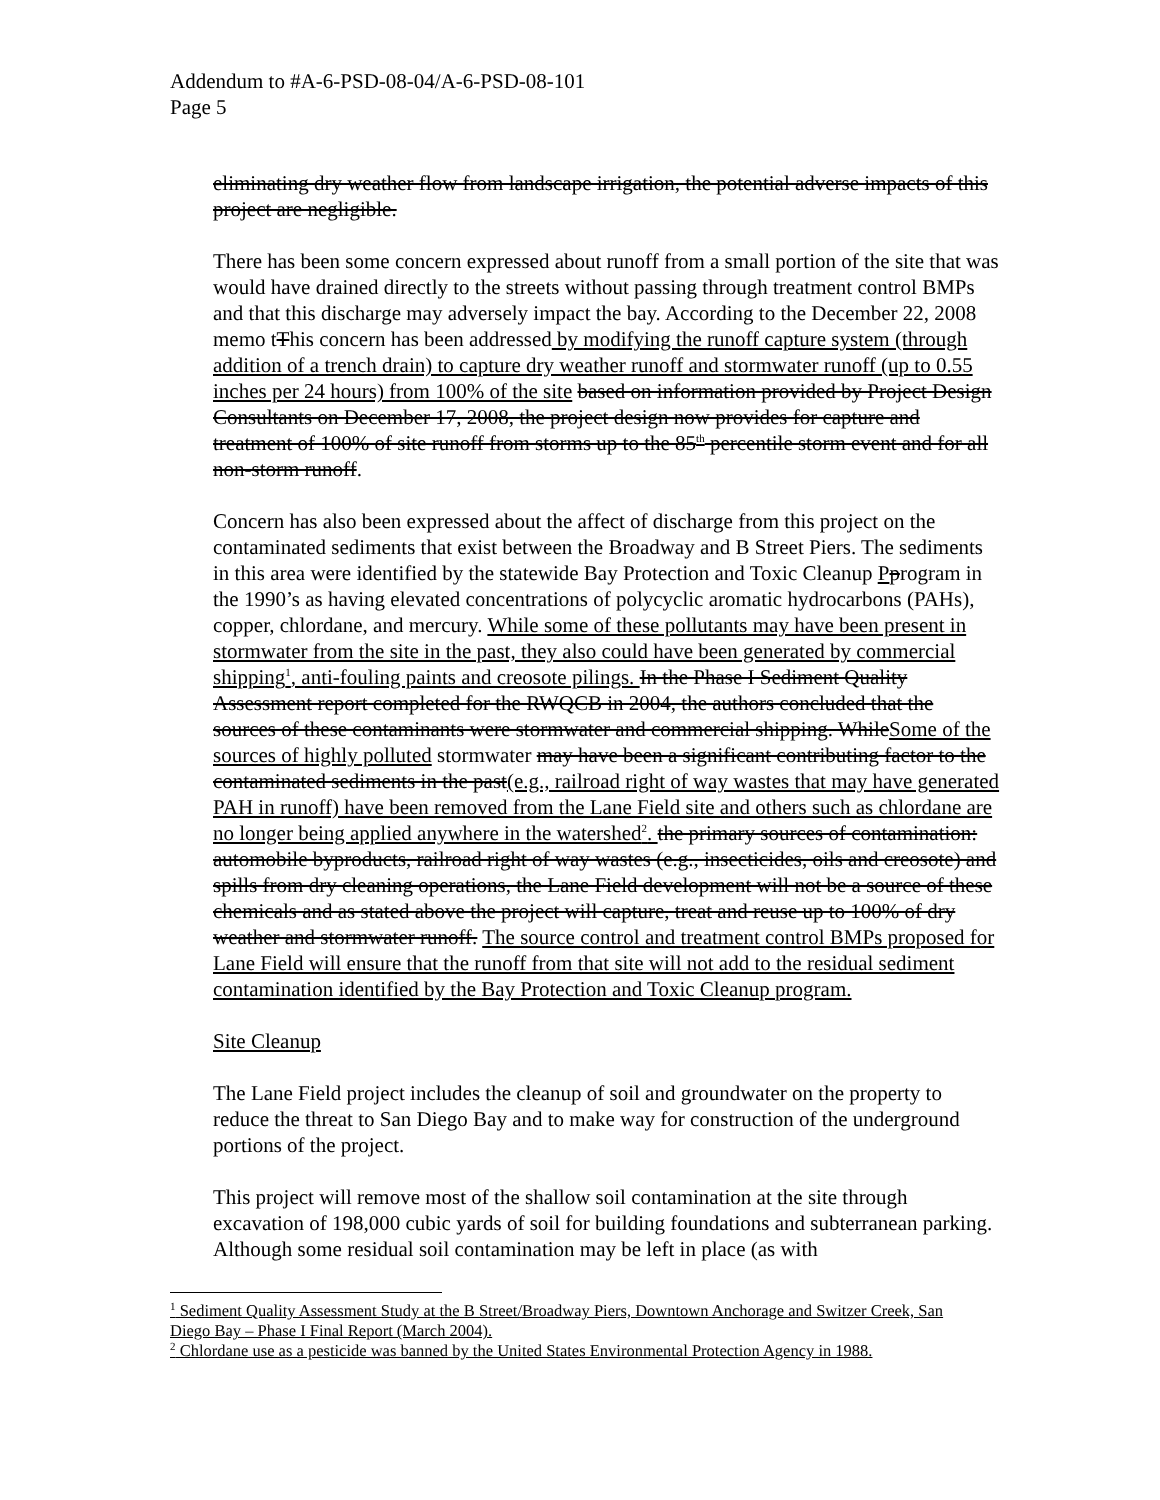Addendum to #A-6-PSD-08-04/A-6-PSD-08-101
Page 5
eliminating dry weather flow from landscape irrigation, the potential adverse impacts of this project are negligible.
There has been some concern expressed about runoff from a small portion of the site that was would have drained directly to the streets without passing through treatment control BMPs and that this discharge may adversely impact the bay. According to the December 22, 2008 memo tThis concern has been addressed by modifying the runoff capture system (through addition of a trench drain) to capture dry weather runoff and stormwater runoff (up to 0.55 inches per 24 hours) from 100% of the site based on information provided by Project Design Consultants on December 17, 2008, the project design now provides for capture and treatment of 100% of site runoff from storms up to the 85<sup>th</sup> percentile storm event and for all non-storm runoff.
Concern has also been expressed about the affect of discharge from this project on the contaminated sediments that exist between the Broadway and B Street Piers. The sediments in this area were identified by the statewide Bay Protection and Toxic Cleanup Pprogram in the 1990’s as having elevated concentrations of polycyclic aromatic hydrocarbons (PAHs), copper, chlordane, and mercury. While some of these pollutants may have been present in stormwater from the site in the past, they also could have been generated by commercial shipping<sup>1</sup>, anti-fouling paints and creosote pilings. In the Phase I Sediment Quality Assessment report completed for the RWQCB in 2004, the authors concluded that the sources of these contaminants were stormwater and commercial shipping. WhileSome of the sources of highly polluted stormwater may have been a significant contributing factor to the contaminated sediments in the past(e.g., railroad right of way wastes that may have generated PAH in runoff) have been removed from the Lane Field site and others such as chlordane are no longer being applied anywhere in the watershed<sup>2</sup>. the primary sources of contamination: automobile byproducts, railroad right of way wastes (e.g., insecticides, oils and creosote) and spills from dry cleaning operations, the Lane Field development will not be a source of these chemicals and as stated above the project will capture, treat and reuse up to 100% of dry weather and stormwater runoff. The source control and treatment control BMPs proposed for Lane Field will ensure that the runoff from that site will not add to the residual sediment contamination identified by the Bay Protection and Toxic Cleanup program.
Site Cleanup
The Lane Field project includes the cleanup of soil and groundwater on the property to reduce the threat to San Diego Bay and to make way for construction of the underground portions of the project.
This project will remove most of the shallow soil contamination at the site through excavation of 198,000 cubic yards of soil for building foundations and subterranean parking. Although some residual soil contamination may be left in place (as with
<sup>1</sup> Sediment Quality Assessment Study at the B Street/Broadway Piers, Downtown Anchorage and Switzer Creek, San Diego Bay – Phase I Final Report (March 2004).
<sup>2</sup> Chlordane use as a pesticide was banned by the United States Environmental Protection Agency in 1988.